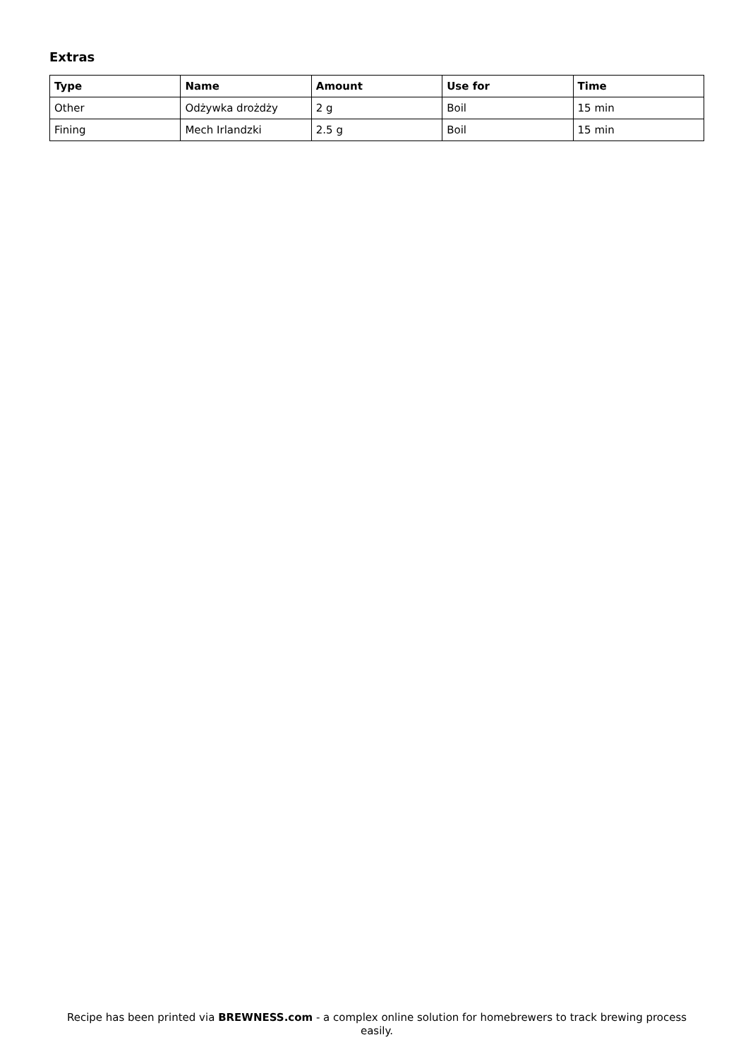Extras
| Type | Name | Amount | Use for | Time |
| --- | --- | --- | --- | --- |
| Other | Odżywka drożdży | 2 g | Boil | 15 min |
| Fining | Mech Irlandzki | 2.5 g | Boil | 15 min |
Recipe has been printed via BREWNESS.com - a complex online solution for homebrewers to track brewing process easily.